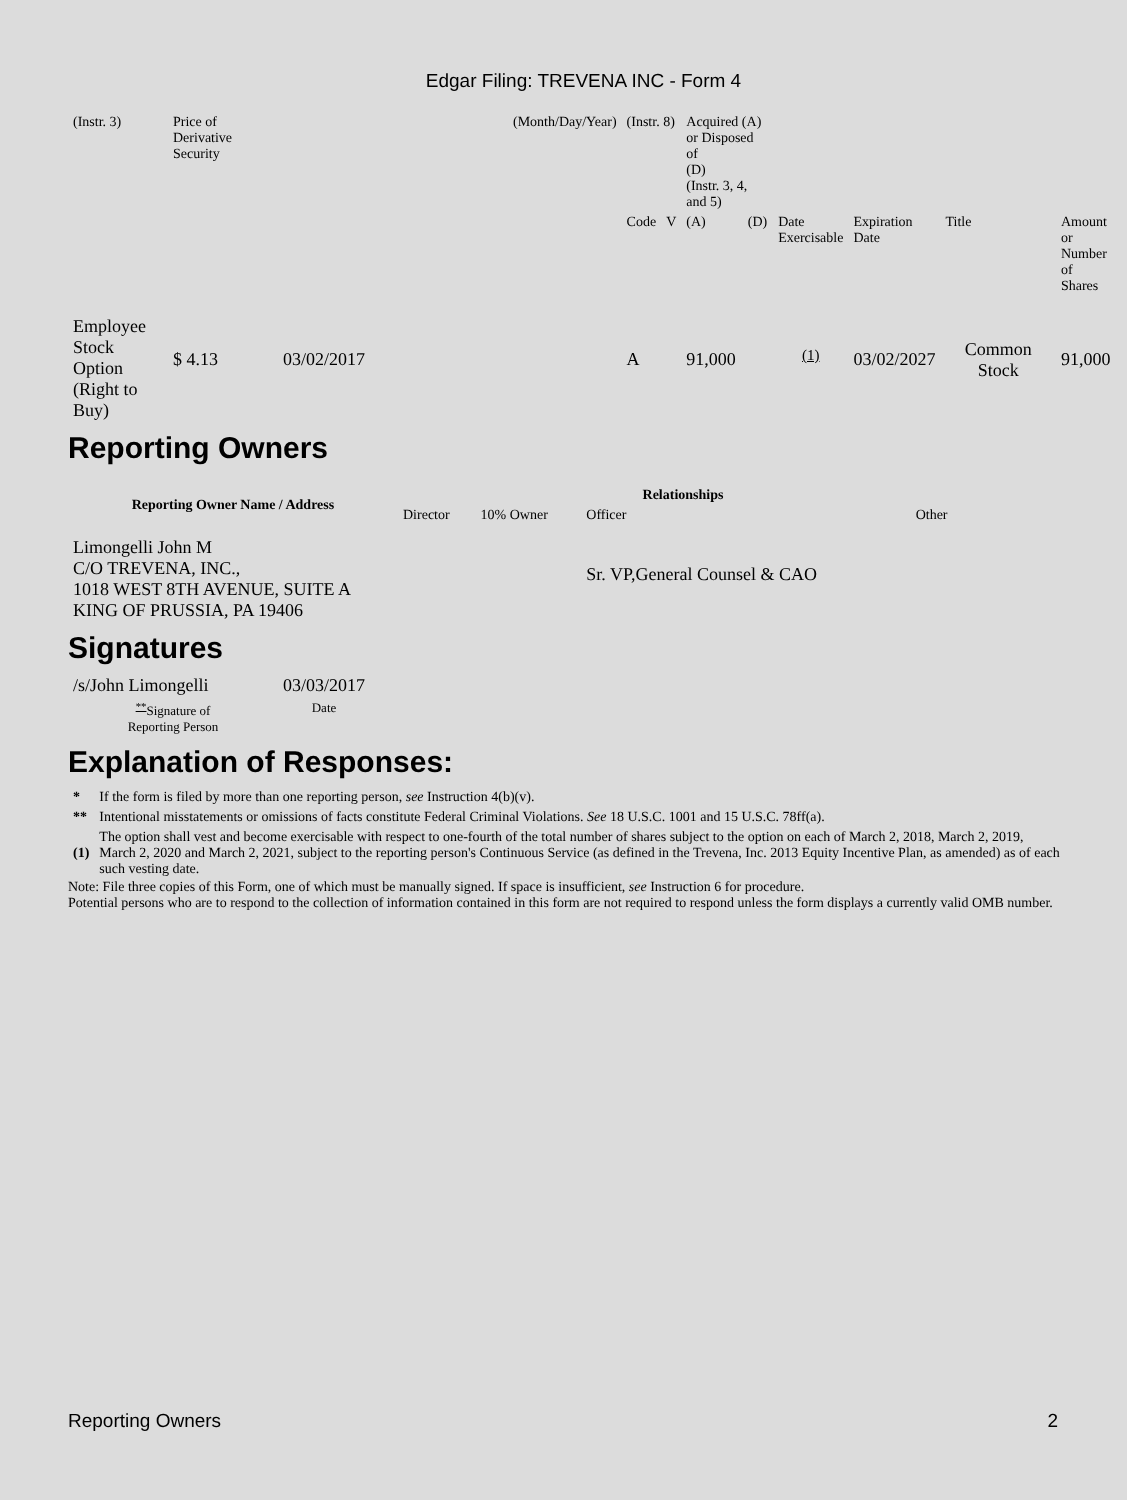Edgar Filing: TREVENA INC - Form 4
| (Instr. 3) | Price of Derivative Security | | (Month/Day/Year) | (Instr. 8) | | Acquired (A) or Disposed of (D) (Instr. 3, 4, and 5) | | | | | |
| | | | | Code | V | (A) | (D) | Date Exercisable | Expiration Date | Title | Amount or Number of Shares |
| Employee Stock Option (Right to Buy) | $ 4.13 | 03/02/2017 | | A | | 91,000 | | <sup>(1)</sup> | 03/02/2027 | Common Stock | 91,000 |
Reporting Owners
| Reporting Owner Name / Address | Relationships | | | |
| --- | --- | --- | --- | --- |
| | Director | 10% Owner | Officer | Other |
| Limongelli John M C/O TREVENA, INC., 1018 WEST 8TH AVENUE, SUITE A KING OF PRUSSIA, PA 19406 | | | Sr. VP,General Counsel & CAO | |
Signatures
| /s/John Limongelli | 03/03/2017 |
| <sup>**</sup> Signature of Reporting Person | Date |
Explanation of Responses:
| * | If the form is filed by more than one reporting person, see Instruction 4(b)(v). |
| ** | Intentional misstatements or omissions of facts constitute Federal Criminal Violations. See 18 U.S.C. 1001 and 15 U.S.C. 78ff(a). |
| (1) | The option shall vest and become exercisable with respect to one-fourth of the total number of shares subject to the option on each of March 2, 2018, March 2, 2019, March 2, 2020 and March 2, 2021, subject to the reporting person's Continuous Service (as defined in the Trevena, Inc. 2013 Equity Incentive Plan, as amended) as of each such vesting date. |
Note: File three copies of this Form, one of which must be manually signed. If space is insufficient, see Instruction 6 for procedure.
Potential persons who are to respond to the collection of information contained in this form are not required to respond unless the form displays a currently valid OMB number.
Reporting Owners 2